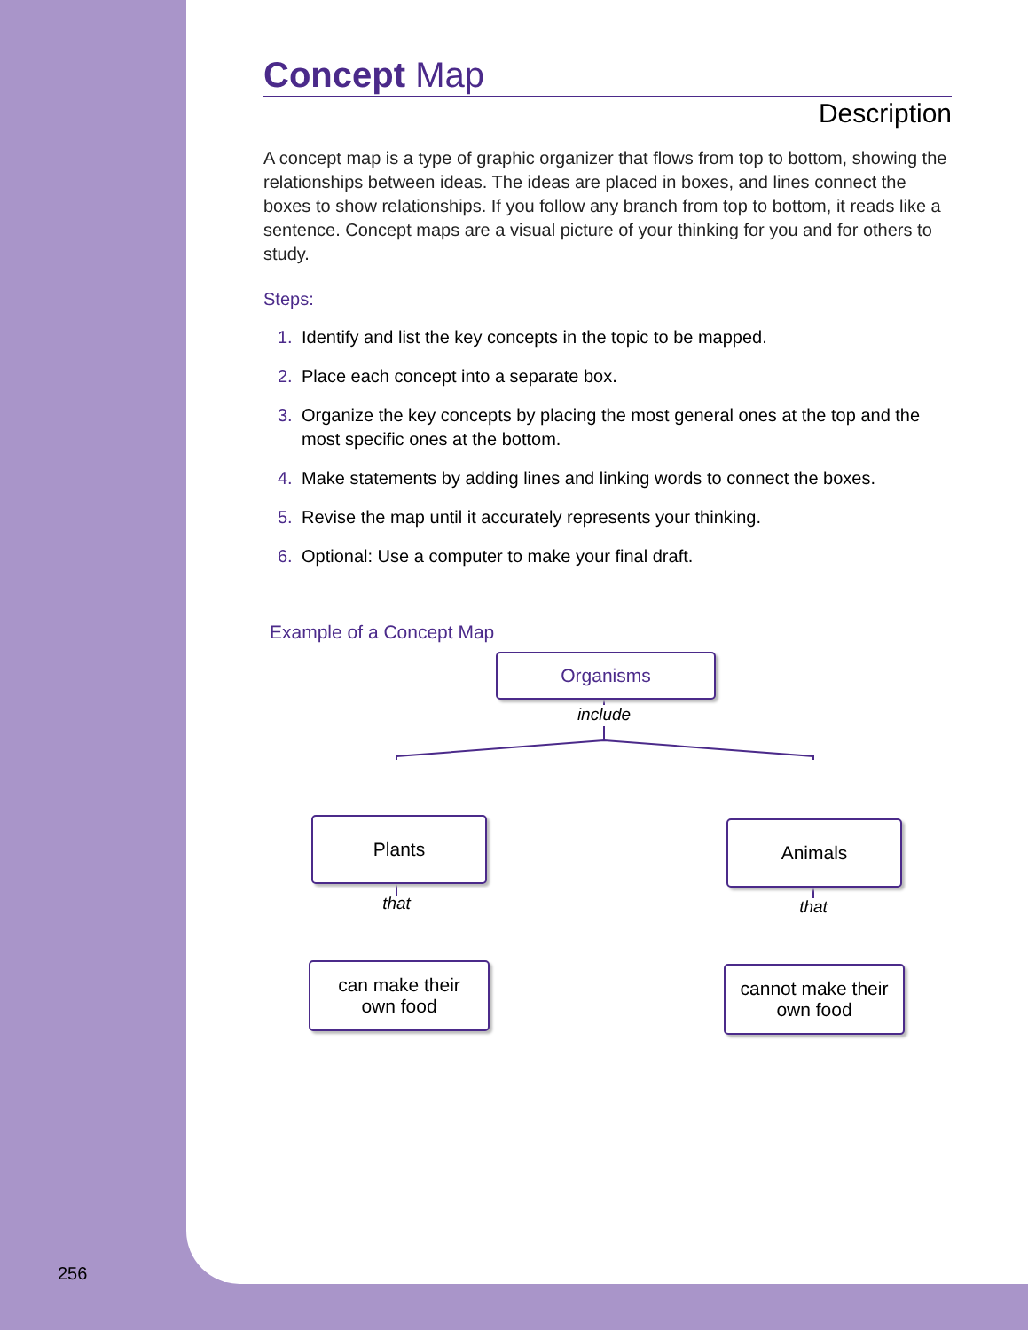Concept Map
Description
A concept map is a type of graphic organizer that flows from top to bottom, showing the relationships between ideas. The ideas are placed in boxes, and lines connect the boxes to show relationships. If you follow any branch from top to bottom, it reads like a sentence. Concept maps are a visual picture of your thinking for you and for others to study.
Steps:
1. Identify and list the key concepts in the topic to be mapped.
2. Place each concept into a separate box.
3. Organize the key concepts by placing the most general ones at the top and the most specific ones at the bottom.
4. Make statements by adding lines and linking words to connect the boxes.
5. Revise the map until it accurately represents your thinking.
6. Optional: Use a computer to make your final draft.
Example of a Concept Map
Organisms
include
Plants Animals
that that
can make their
own food
cannot make their
own food
256